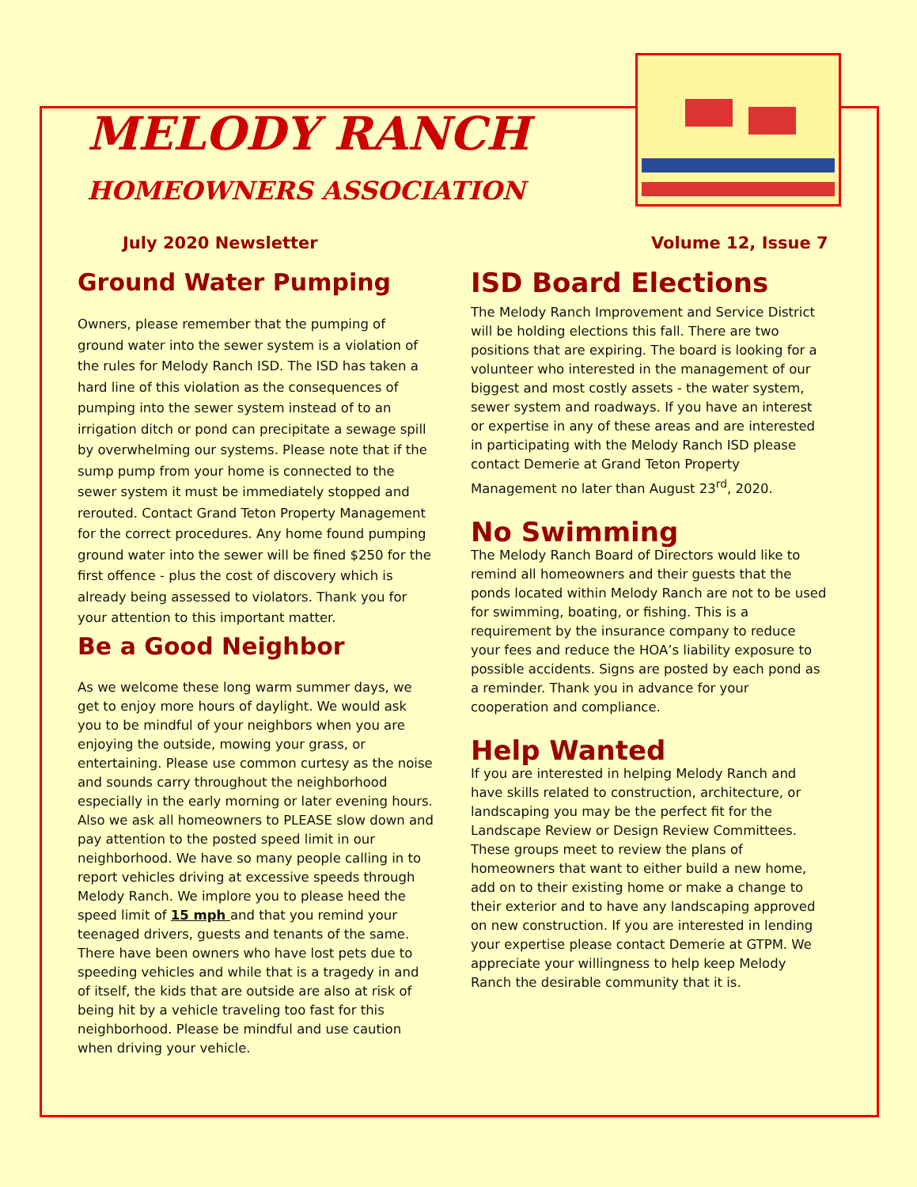MELODY RANCH
HOMEOWNERS ASSOCIATION
July 2020 Newsletter Volume 12, Issue 7
Ground Water Pumping
Owners, please remember that the pumping of ground water into the sewer system is a violation of the rules for Melody Ranch ISD. The ISD has taken a hard line of this violation as the consequences of pumping into the sewer system instead of to an irrigation ditch or pond can precipitate a sewage spill by overwhelming our systems. Please note that if the sump pump from your home is connected to the sewer system it must be immediately stopped and rerouted. Contact Grand Teton Property Management for the correct procedures. Any home found pumping ground water into the sewer will be fined $250 for the first offence - plus the cost of discovery which is already being assessed to violators. Thank you for your attention to this important matter.
Be a Good Neighbor
As we welcome these long warm summer days, we get to enjoy more hours of daylight. We would ask you to be mindful of your neighbors when you are enjoying the outside, mowing your grass, or entertaining. Please use common curtesy as the noise and sounds carry throughout the neighborhood especially in the early morning or later evening hours. Also we ask all homeowners to PLEASE slow down and pay attention to the posted speed limit in our neighborhood. We have so many people calling in to report vehicles driving at excessive speeds through Melody Ranch. We implore you to please heed the speed limit of 15 mph and that you remind your teenaged drivers, guests and tenants of the same. There have been owners who have lost pets due to speeding vehicles and while that is a tragedy in and of itself, the kids that are outside are also at risk of being hit by a vehicle traveling too fast for this neighborhood. Please be mindful and use caution when driving your vehicle.
ISD Board Elections
The Melody Ranch Improvement and Service District will be holding elections this fall. There are two positions that are expiring. The board is looking for a volunteer who interested in the management of our biggest and most costly assets - the water system, sewer system and roadways. If you have an interest or expertise in any of these areas and are interested in participating with the Melody Ranch ISD please contact Demerie at Grand Teton Property Management no later than August 23<sup>rd</sup>, 2020.
No Swimming
The Melody Ranch Board of Directors would like to remind all homeowners and their guests that the ponds located within Melody Ranch are not to be used for swimming, boating, or fishing. This is a requirement by the insurance company to reduce your fees and reduce the HOA’s liability exposure to possible accidents. Signs are posted by each pond as a reminder. Thank you in advance for your cooperation and compliance.
Help Wanted
If you are interested in helping Melody Ranch and have skills related to construction, architecture, or landscaping you may be the perfect fit for the Landscape Review or Design Review Committees. These groups meet to review the plans of homeowners that want to either build a new home, add on to their existing home or make a change to their exterior and to have any landscaping approved on new construction. If you are interested in lending your expertise please contact Demerie at GTPM. We appreciate your willingness to help keep Melody Ranch the desirable community that it is.